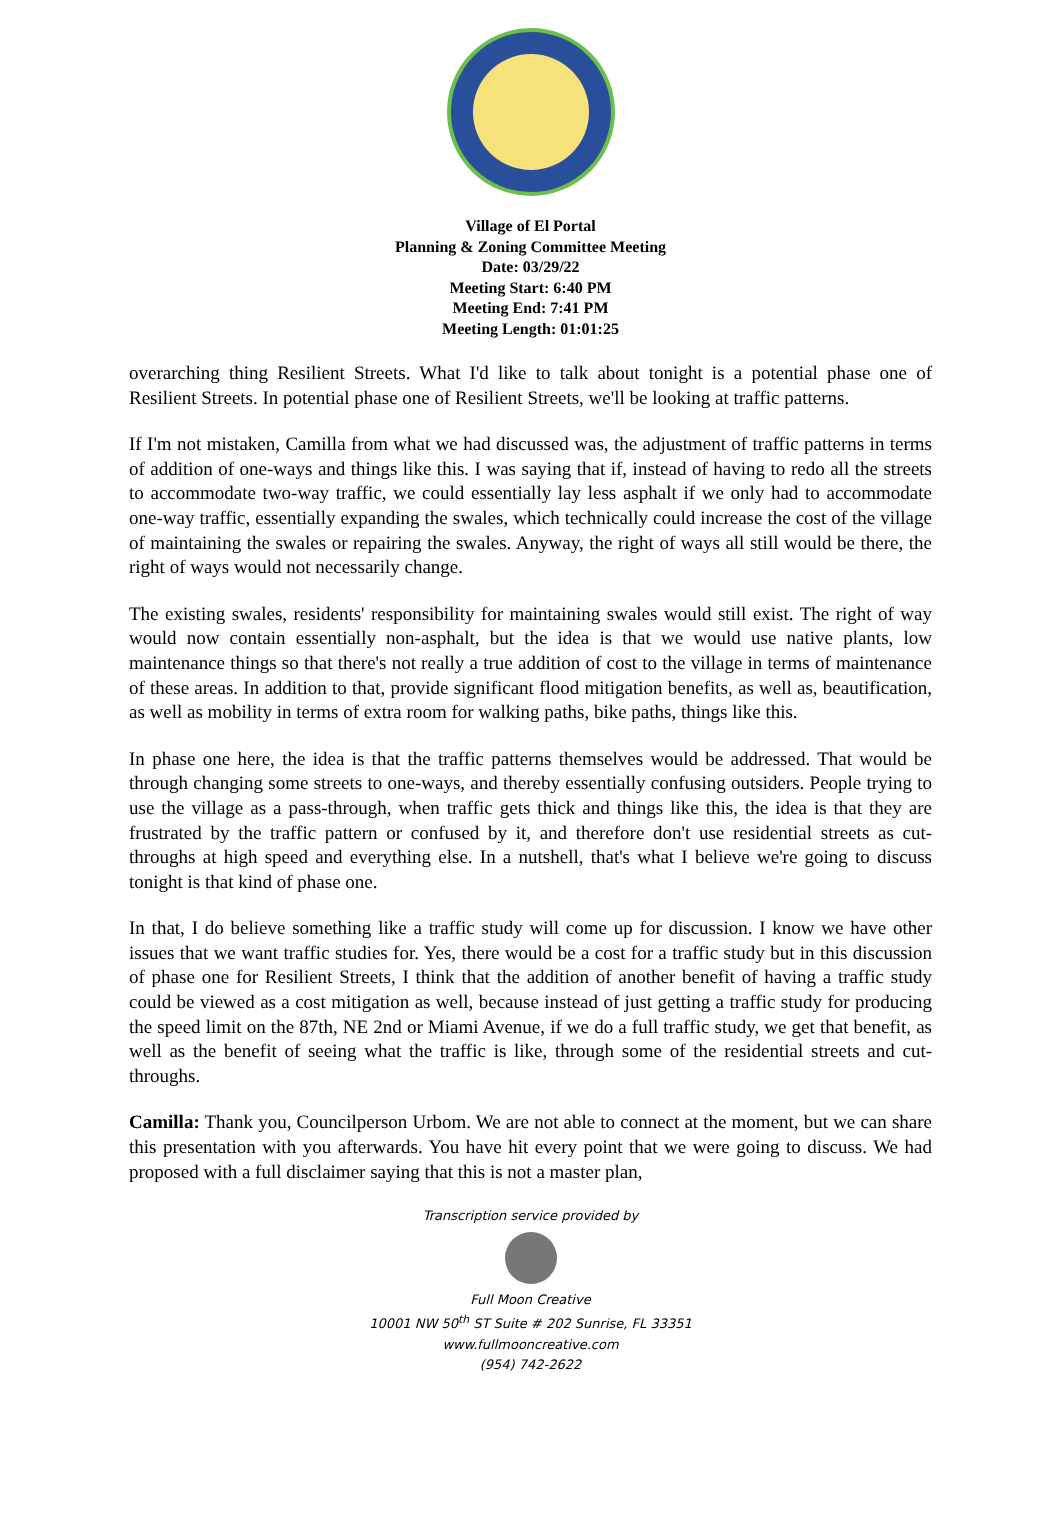Village of El Portal
Planning & Zoning Committee Meeting
Date: 03/29/22
Meeting Start: 6:40 PM
Meeting End: 7:41 PM
Meeting Length: 01:01:25
overarching thing Resilient Streets. What I'd like to talk about tonight is a potential phase one of Resilient Streets. In potential phase one of Resilient Streets, we'll be looking at traffic patterns.
If I'm not mistaken, Camilla from what we had discussed was, the adjustment of traffic patterns in terms of addition of one-ways and things like this. I was saying that if, instead of having to redo all the streets to accommodate two-way traffic, we could essentially lay less asphalt if we only had to accommodate one-way traffic, essentially expanding the swales, which technically could increase the cost of the village of maintaining the swales or repairing the swales. Anyway, the right of ways all still would be there, the right of ways would not necessarily change.
The existing swales, residents' responsibility for maintaining swales would still exist. The right of way would now contain essentially non-asphalt, but the idea is that we would use native plants, low maintenance things so that there's not really a true addition of cost to the village in terms of maintenance of these areas. In addition to that, provide significant flood mitigation benefits, as well as, beautification, as well as mobility in terms of extra room for walking paths, bike paths, things like this.
In phase one here, the idea is that the traffic patterns themselves would be addressed. That would be through changing some streets to one-ways, and thereby essentially confusing outsiders. People trying to use the village as a pass-through, when traffic gets thick and things like this, the idea is that they are frustrated by the traffic pattern or confused by it, and therefore don't use residential streets as cut-throughs at high speed and everything else. In a nutshell, that's what I believe we're going to discuss tonight is that kind of phase one.
In that, I do believe something like a traffic study will come up for discussion. I know we have other issues that we want traffic studies for. Yes, there would be a cost for a traffic study but in this discussion of phase one for Resilient Streets, I think that the addition of another benefit of having a traffic study could be viewed as a cost mitigation as well, because instead of just getting a traffic study for producing the speed limit on the 87th, NE 2nd or Miami Avenue, if we do a full traffic study, we get that benefit, as well as the benefit of seeing what the traffic is like, through some of the residential streets and cut-throughs.
Camilla: Thank you, Councilperson Urbom. We are not able to connect at the moment, but we can share this presentation with you afterwards. You have hit every point that we were going to discuss. We had proposed with a full disclaimer saying that this is not a master plan,
Transcription service provided by
Full Moon Creative
10001 NW 50<sup>th</sup> ST Suite # 202 Sunrise, FL 33351
www.fullmooncreative.com
(954) 742-2622